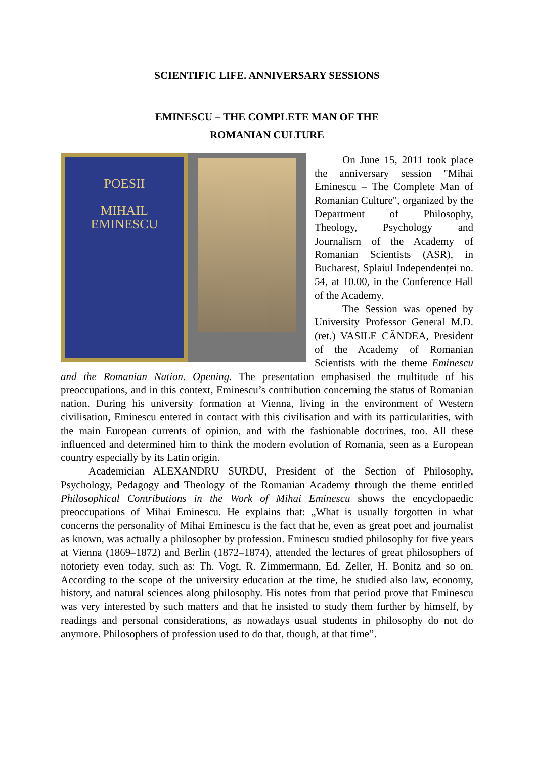SCIENTIFIC LIFE. ANNIVERSARY SESSIONS
EMINESCU – THE COMPLETE MAN OF THE
ROMANIAN CULTURE
POESII
MIHAIL
EMINESCU
On June 15, 2011 took place the anniversary session "Mihai Eminescu – The Complete Man of Romanian Culture", organized by the Department of Philosophy, Theology, Psychology and Journalism of the Academy of Romanian Scientists (ASR), in Bucharest, Splaiul Independenței no. 54, at 10.00, in the Conference Hall of the Academy.
The Session was opened by University Professor General M.D. (ret.) VASILE CÂNDEA, President of the Academy of Romanian Scientists with the theme Eminescu and the Romanian Nation. Opening. The presentation emphasised the multitude of his preoccupations, and in this context, Eminescu’s contribution concerning the status of Romanian nation. During his university formation at Vienna, living in the environment of Western civilisation, Eminescu entered in contact with this civilisation and with its particularities, with the main European currents of opinion, and with the fashionable doctrines, too. All these influenced and determined him to think the modern evolution of Romania, seen as a European country especially by its Latin origin.
Academician ALEXANDRU SURDU, President of the Section of Philosophy, Psychology, Pedagogy and Theology of the Romanian Academy through the theme entitled Philosophical Contributions in the Work of Mihai Eminescu shows the encyclopaedic preoccupations of Mihai Eminescu. He explains that: „What is usually forgotten in what concerns the personality of Mihai Eminescu is the fact that he, even as great poet and journalist as known, was actually a philosopher by profession. Eminescu studied philosophy for five years at Vienna (1869–1872) and Berlin (1872–1874), attended the lectures of great philosophers of notoriety even today, such as: Th. Vogt, R. Zimmermann, Ed. Zeller, H. Bonitz and so on. According to the scope of the university education at the time, he studied also law, economy, history, and natural sciences along philosophy. His notes from that period prove that Eminescu was very interested by such matters and that he insisted to study them further by himself, by readings and personal considerations, as nowadays usual students in philosophy do not do anymore. Philosophers of profession used to do that, though, at that time”.